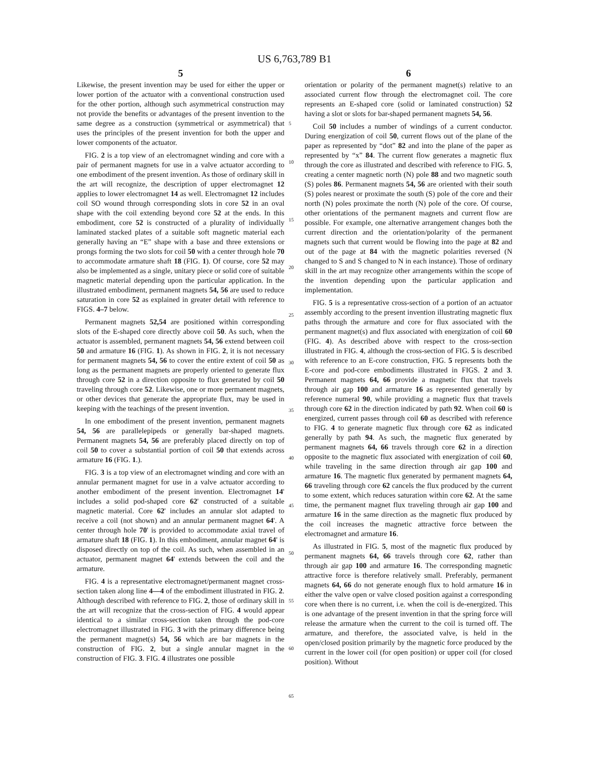US 6,763,789 B1
5
Likewise, the present invention may be used for either the upper or lower portion of the actuator with a conventional construction used for the other portion, although such asymmetrical construction may not provide the benefits or advantages of the present invention to the same degree as a construction (symmetrical or asymmetrical) that uses the principles of the present invention for both the upper and lower components of the actuator.
FIG. 2 is a top view of an electromagnet winding and core with a pair of permanent magnets for use in a valve actuator according to one embodiment of the present invention. As those of ordinary skill in the art will recognize, the description of upper electromagnet 12 applies to lower electromagnet 14 as well. Electromagnet 12 includes coil SO wound through corresponding slots in core 52 in an oval shape with the coil extending beyond core 52 at the ends. In this embodiment, core 52 is constructed of a plurality of individually laminated stacked plates of a suitable soft magnetic material each generally having an “E” shape with a base and three extensions or prongs forming the two slots for coil 50 with a center through hole 70 to accommodate armature shaft 18 (FIG. 1). Of course, core 52 may also be implemented as a single, unitary piece or solid core of suitable magnetic material depending upon the particular application. In the illustrated embodiment, permanent magnets 54, 56 are used to reduce saturation in core 52 as explained in greater detail with reference to FIGS. 4–7 below.
Permanent magnets 52,54 are positioned within corresponding slots of the E-shaped core directly above coil 50. As such, when the actuator is assembled, permanent magnets 54, 56 extend between coil 50 and armature 16 (FIG. 1). As shown in FIG. 2, it is not necessary for permanent magnets 54, 56 to cover the entire extent of coil 50 as long as the permanent magnets are properly oriented to generate flux through core 52 in a direction opposite to flux generated by coil 50 traveling through core 52. Likewise, one or more permanent magnets, or other devices that generate the appropriate flux, may be used in keeping with the teachings of the present invention.
In one embodiment of the present invention, permanent magnets 54, 56 are parallelepipeds or generally bar-shaped magnets. Permanent magnets 54, 56 are preferably placed directly on top of coil 50 to cover a substantial portion of coil 50 that extends across armature 16 (FIG. 1.).
FIG. 3 is a top view of an electromagnet winding and core with an annular permanent magnet for use in a valve actuator according to another embodiment of the present invention. Electromagnet 14' includes a solid pod-shaped core 62' constructed of a suitable magnetic material. Core 62' includes an annular slot adapted to receive a coil (not shown) and an annular permanent magnet 64'. A center through hole 70' is provided to accommodate axial travel of armature shaft 18 (FIG. 1). In this embodiment, annular magnet 64' is disposed directly on top of the coil. As such, when assembled in an actuator, permanent magnet 64' extends between the coil and the armature.
FIG. 4 is a representative electromagnet/permanent magnet cross-section taken along line 4—4 of the embodiment illustrated in FIG. 2. Although described with reference to FIG. 2, those of ordinary skill in the art will recognize that the cross-section of FIG. 4 would appear identical to a similar cross-section taken through the pod-core electromagnet illustrated in FIG. 3 with the primary difference being the permanent magnet(s) 54, 56 which are bar magnets in the construction of FIG. 2, but a single annular magnet in the construction of FIG. 3. FIG. 4 illustrates one possible
6
orientation or polarity of the permanent magnet(s) relative to an associated current flow through the electromagnet coil. The core represents an E-shaped core (solid or laminated construction) 52 having a slot or slots for bar-shaped permanent magnets 54, 56.
Coil 50 includes a number of windings of a current conductor. During energization of coil 50, current flows out of the plane of the paper as represented by “dot” 82 and into the plane of the paper as represented by “x” 84. The current flow generates a magnetic flux through the core as illustrated and described with reference to FIG. 5, creating a center magnetic north (N) pole 88 and two magnetic south (S) poles 86. Permanent magnets 54, 56 are oriented with their south (S) poles nearest or proximate the south (S) pole of the core and their north (N) poles proximate the north (N) pole of the core. Of course, other orientations of the permanent magnets and current flow are possible. For example, one alternative arrangement changes both the current direction and the orientation/polarity of the permanent magnets such that current would be flowing into the page at 82 and out of the page at 84 with the magnetic polarities reversed (N changed to S and S changed to N in each instance). Those of ordinary skill in the art may recognize other arrangements within the scope of the invention depending upon the particular application and implementation.
FIG. 5 is a representative cross-section of a portion of an actuator assembly according to the present invention illustrating magnetic flux paths through the armature and core for flux associated with the permanent magnet(s) and flux associated with energization of coil 60 (FIG. 4). As described above with respect to the cross-section illustrated in FIG. 4, although the cross-section of FIG. 5 is described with reference to an E-core construction, FIG. 5 represents both the E-core and pod-core embodiments illustrated in FIGS. 2 and 3. Permanent magnets 64, 66 provide a magnetic flux that travels through air gap 100 and armature 16 as represented generally by reference numeral 90, while providing a magnetic flux that travels through core 62 in the direction indicated by path 92. When coil 60 is energized, current passes through coil 60 as described with reference to FIG. 4 to generate magnetic flux through core 62 as indicated generally by path 94. As such, the magnetic flux generated by permanent magnets 64, 66 travels through core 62 in a direction opposite to the magnetic flux associated with energization of coil 60, while traveling in the same direction through air gap 100 and armature 16. The magnetic flux generated by permanent magnets 64, 66 traveling through core 62 cancels the flux produced by the current to some extent, which reduces saturation within core 62. At the same time, the permanent magnet flux traveling through air gap 100 and armature 16 in the same direction as the magnetic flux produced by the coil increases the magnetic attractive force between the electromagnet and armature 16.
As illustrated in FIG. 5, most of the magnetic flux produced by permanent magnets 64, 66 travels through core 62, rather than through air gap 100 and armature 16. The corresponding magnetic attractive force is therefore relatively small. Preferably, permanent magnets 64, 66 do not generate enough flux to hold armature 16 in either the valve open or valve closed position against a corresponding core when there is no current, i.e. when the coil is de-energized. This is one advantage of the present invention in that the spring force will release the armature when the current to the coil is turned off. The armature, and therefore, the associated valve, is held in the open/closed position primarily by the magnetic force produced by the current in the lower coil (for open position) or upper coil (for closed position). Without
5
10
15
20
25
30
35
40
45
50
55
60
65